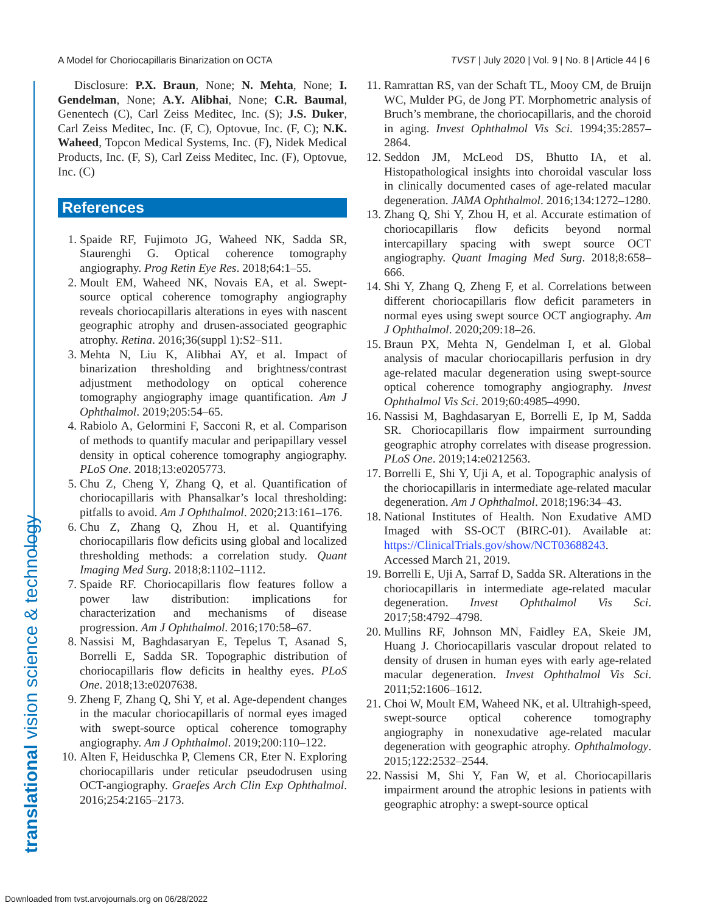A Model for Choriocapillaris Binarization on OCTA TVST | July 2020 | Vol. 9 | No. 8 | Article 44 | 6
translational vision science & technology
Disclosure: P.X. Braun, None; N. Mehta, None; I. Gendelman, None; A.Y. Alibhai, None; C.R. Baumal, Genentech (C), Carl Zeiss Meditec, Inc. (S); J.S. Duker, Carl Zeiss Meditec, Inc. (F, C), Optovue, Inc. (F, C); N.K. Waheed, Topcon Medical Systems, Inc. (F), Nidek Medical Products, Inc. (F, S), Carl Zeiss Meditec, Inc. (F), Optovue, Inc. (C)
References
1. Spaide RF, Fujimoto JG, Waheed NK, Sadda SR, Staurenghi G. Optical coherence tomography angiography. Prog Retin Eye Res. 2018;64:1–55.
2. Moult EM, Waheed NK, Novais EA, et al. Swept-source optical coherence tomography angiography reveals choriocapillaris alterations in eyes with nascent geographic atrophy and drusen-associated geographic atrophy. Retina. 2016;36(suppl 1):S2–S11.
3. Mehta N, Liu K, Alibhai AY, et al. Impact of binarization thresholding and brightness/contrast adjustment methodology on optical coherence tomography angiography image quantification. Am J Ophthalmol. 2019;205:54–65.
4. Rabiolo A, Gelormini F, Sacconi R, et al. Comparison of methods to quantify macular and peripapillary vessel density in optical coherence tomography angiography. PLoS One. 2018;13:e0205773.
5. Chu Z, Cheng Y, Zhang Q, et al. Quantification of choriocapillaris with Phansalkar’s local thresholding: pitfalls to avoid. Am J Ophthalmol. 2020;213:161–176.
6. Chu Z, Zhang Q, Zhou H, et al. Quantifying choriocapillaris flow deficits using global and localized thresholding methods: a correlation study. Quant Imaging Med Surg. 2018;8:1102–1112.
7. Spaide RF. Choriocapillaris flow features follow a power law distribution: implications for characterization and mechanisms of disease progression. Am J Ophthalmol. 2016;170:58–67.
8. Nassisi M, Baghdasaryan E, Tepelus T, Asanad S, Borrelli E, Sadda SR. Topographic distribution of choriocapillaris flow deficits in healthy eyes. PLoS One. 2018;13:e0207638.
9. Zheng F, Zhang Q, Shi Y, et al. Age-dependent changes in the macular choriocapillaris of normal eyes imaged with swept-source optical coherence tomography angiography. Am J Ophthalmol. 2019;200:110–122.
10. Alten F, Heiduschka P, Clemens CR, Eter N. Exploring choriocapillaris under reticular pseudodrusen using OCT-angiography. Graefes Arch Clin Exp Ophthalmol. 2016;254:2165–2173.
11. Ramrattan RS, van der Schaft TL, Mooy CM, de Bruijn WC, Mulder PG, de Jong PT. Morphometric analysis of Bruch’s membrane, the choriocapillaris, and the choroid in aging. Invest Ophthalmol Vis Sci. 1994;35:2857–2864.
12. Seddon JM, McLeod DS, Bhutto IA, et al. Histopathological insights into choroidal vascular loss in clinically documented cases of age-related macular degeneration. JAMA Ophthalmol. 2016;134:1272–1280.
13. Zhang Q, Shi Y, Zhou H, et al. Accurate estimation of choriocapillaris flow deficits beyond normal intercapillary spacing with swept source OCT angiography. Quant Imaging Med Surg. 2018;8:658–666.
14. Shi Y, Zhang Q, Zheng F, et al. Correlations between different choriocapillaris flow deficit parameters in normal eyes using swept source OCT angiography. Am J Ophthalmol. 2020;209:18–26.
15. Braun PX, Mehta N, Gendelman I, et al. Global analysis of macular choriocapillaris perfusion in dry age-related macular degeneration using swept-source optical coherence tomography angiography. Invest Ophthalmol Vis Sci. 2019;60:4985–4990.
16. Nassisi M, Baghdasaryan E, Borrelli E, Ip M, Sadda SR. Choriocapillaris flow impairment surrounding geographic atrophy correlates with disease progression. PLoS One. 2019;14:e0212563.
17. Borrelli E, Shi Y, Uji A, et al. Topographic analysis of the choriocapillaris in intermediate age-related macular degeneration. Am J Ophthalmol. 2018;196:34–43.
18. National Institutes of Health. Non Exudative AMD Imaged with SS-OCT (BIRC-01). Available at: https://ClinicalTrials.gov/show/NCT03688243. Accessed March 21, 2019.
19. Borrelli E, Uji A, Sarraf D, Sadda SR. Alterations in the choriocapillaris in intermediate age-related macular degeneration. Invest Ophthalmol Vis Sci. 2017;58:4792–4798.
20. Mullins RF, Johnson MN, Faidley EA, Skeie JM, Huang J. Choriocapillaris vascular dropout related to density of drusen in human eyes with early age-related macular degeneration. Invest Ophthalmol Vis Sci. 2011;52:1606–1612.
21. Choi W, Moult EM, Waheed NK, et al. Ultrahigh-speed, swept-source optical coherence tomography angiography in nonexudative age-related macular degeneration with geographic atrophy. Ophthalmology. 2015;122:2532–2544.
22. Nassisi M, Shi Y, Fan W, et al. Choriocapillaris impairment around the atrophic lesions in patients with geographic atrophy: a swept-source optical
Downloaded from tvst.arvojournals.org on 06/28/2022